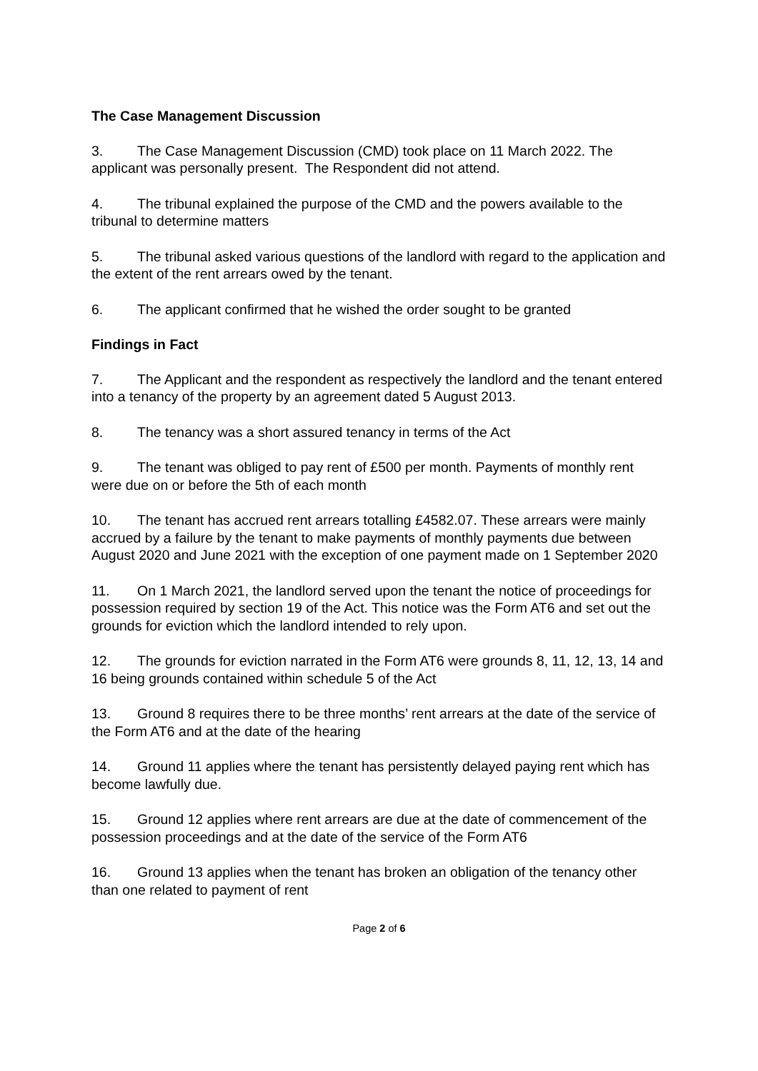The Case Management Discussion
3. The Case Management Discussion (CMD) took place on 11 March 2022. The applicant was personally present. The Respondent did not attend.
4. The tribunal explained the purpose of the CMD and the powers available to the tribunal to determine matters
5. The tribunal asked various questions of the landlord with regard to the application and the extent of the rent arrears owed by the tenant.
6. The applicant confirmed that he wished the order sought to be granted
Findings in Fact
7. The Applicant and the respondent as respectively the landlord and the tenant entered into a tenancy of the property by an agreement dated 5 August 2013.
8. The tenancy was a short assured tenancy in terms of the Act
9. The tenant was obliged to pay rent of £500 per month. Payments of monthly rent were due on or before the 5th of each month
10. The tenant has accrued rent arrears totalling £4582.07. These arrears were mainly accrued by a failure by the tenant to make payments of monthly payments due between August 2020 and June 2021 with the exception of one payment made on 1 September 2020
11. On 1 March 2021, the landlord served upon the tenant the notice of proceedings for possession required by section 19 of the Act. This notice was the Form AT6 and set out the grounds for eviction which the landlord intended to rely upon.
12. The grounds for eviction narrated in the Form AT6 were grounds 8, 11, 12, 13, 14 and 16 being grounds contained within schedule 5 of the Act
13. Ground 8 requires there to be three months’ rent arrears at the date of the service of the Form AT6 and at the date of the hearing
14. Ground 11 applies where the tenant has persistently delayed paying rent which has become lawfully due.
15. Ground 12 applies where rent arrears are due at the date of commencement of the possession proceedings and at the date of the service of the Form AT6
16. Ground 13 applies when the tenant has broken an obligation of the tenancy other than one related to payment of rent
Page 2 of 6